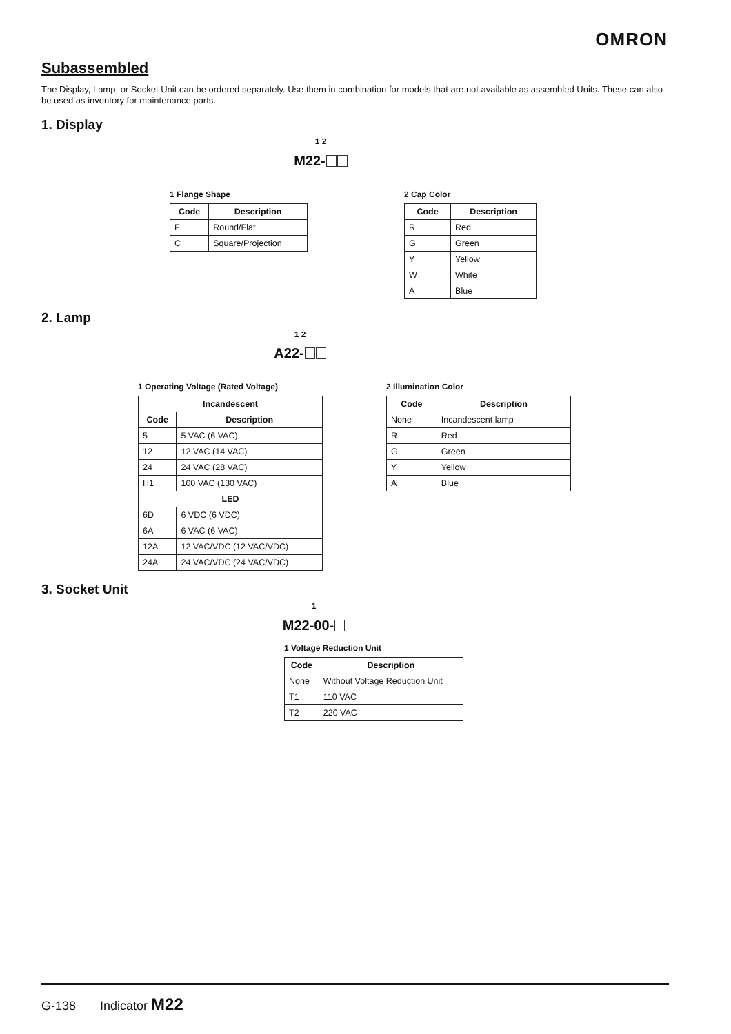OMRON
Subassembled
The Display, Lamp, or Socket Unit can be ordered separately. Use them in combination for models that are not available as assembled Units. These can also be used as inventory for maintenance parts.
1. Display
<sup>1 2</sup>
M22-
1 Flange Shape
| Code | Description |
| --- | --- |
| F | Round/Flat |
| C | Square/Projection |
2 Cap Color
| Code | Description |
| --- | --- |
| R | Red |
| G | Green |
| Y | Yellow |
| W | White |
| A | Blue |
2. Lamp
<sup>1 2</sup>
A22-
1 Operating Voltage (Rated Voltage)
| Incandescent | |
| --- | --- |
| Code | Description |
| 5 | 5 VAC (6 VAC) |
| 12 | 12 VAC (14 VAC) |
| 24 | 24 VAC (28 VAC) |
| H1 | 100 VAC (130 VAC) |
| LED | |
| 6D | 6 VDC (6 VDC) |
| 6A | 6 VAC (6 VAC) |
| 12A | 12 VAC/VDC (12 VAC/VDC) |
| 24A | 24 VAC/VDC (24 VAC/VDC) |
2 Illumination Color
| Code | Description |
| --- | --- |
| None | Incandescent lamp |
| R | Red |
| G | Green |
| Y | Yellow |
| A | Blue |
3. Socket Unit
<sup>1</sup>
M22-00-
1 Voltage Reduction Unit
| Code | Description |
| --- | --- |
| None | Without Voltage Reduction Unit |
| T1 | 110 VAC |
| T2 | 220 VAC |
G-138 Indicator M22